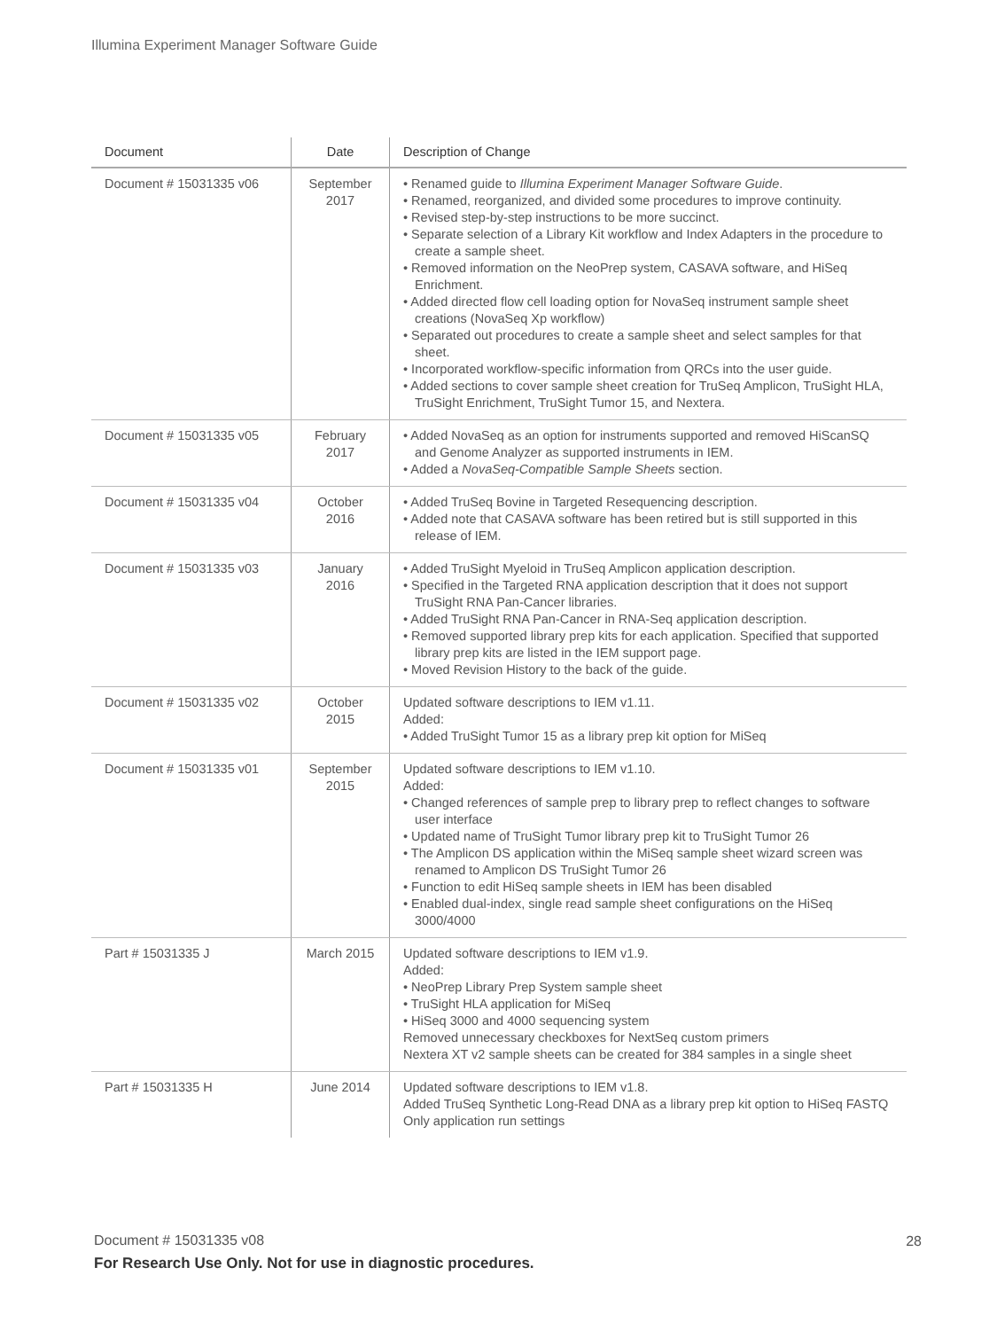Illumina Experiment Manager Software Guide
| Document | Date | Description of Change |
| --- | --- | --- |
| Document # 15031335 v06 | September 2017 | • Renamed guide to Illumina Experiment Manager Software Guide . • Renamed, reorganized, and divided some procedures to improve continuity. • Revised step-by-step instructions to be more succinct. • Separate selection of a Library Kit workflow and Index Adapters in the procedure to create a sample sheet. • Removed information on the NeoPrep system, CASAVA software, and HiSeq Enrichment. • Added directed flow cell loading option for NovaSeq instrument sample sheet creations (NovaSeq Xp workflow) • Separated out procedures to create a sample sheet and select samples for that sheet. • Incorporated workflow-specific information from QRCs into the user guide. • Added sections to cover sample sheet creation for TruSeq Amplicon, TruSight HLA, TruSight Enrichment, TruSight Tumor 15, and Nextera. |
| Document # 15031335 v05 | February 2017 | • Added NovaSeq as an option for instruments supported and removed HiScanSQ and Genome Analyzer as supported instruments in IEM. • Added a NovaSeq-Compatible Sample Sheets section. |
| Document # 15031335 v04 | October 2016 | • Added TruSeq Bovine in Targeted Resequencing description. • Added note that CASAVA software has been retired but is still supported in this release of IEM. |
| Document # 15031335 v03 | January 2016 | • Added TruSight Myeloid in TruSeq Amplicon application description. • Specified in the Targeted RNA application description that it does not support TruSight RNA Pan-Cancer libraries. • Added TruSight RNA Pan-Cancer in RNA-Seq application description. • Removed supported library prep kits for each application. Specified that supported library prep kits are listed in the IEM support page. • Moved Revision History to the back of the guide. |
| Document # 15031335 v02 | October 2015 | Updated software descriptions to IEM v1.11. Added: • Added TruSight Tumor 15 as a library prep kit option for MiSeq |
| Document # 15031335 v01 | September 2015 | Updated software descriptions to IEM v1.10. Added: • Changed references of sample prep to library prep to reflect changes to software user interface • Updated name of TruSight Tumor library prep kit to TruSight Tumor 26 • The Amplicon DS application within the MiSeq sample sheet wizard screen was renamed to Amplicon DS TruSight Tumor 26 • Function to edit HiSeq sample sheets in IEM has been disabled • Enabled dual-index, single read sample sheet configurations on the HiSeq 3000/4000 |
| Part # 15031335 J | March 2015 | Updated software descriptions to IEM v1.9. Added: • NeoPrep Library Prep System sample sheet • TruSight HLA application for MiSeq • HiSeq 3000 and 4000 sequencing system Removed unnecessary checkboxes for NextSeq custom primers Nextera XT v2 sample sheets can be created for 384 samples in a single sheet |
| Part # 15031335 H | June 2014 | Updated software descriptions to IEM v1.8. Added TruSeq Synthetic Long-Read DNA as a library prep kit option to HiSeq FASTQ Only application run settings |
Document # 15031335 v08 28
For Research Use Only. Not for use in diagnostic procedures.